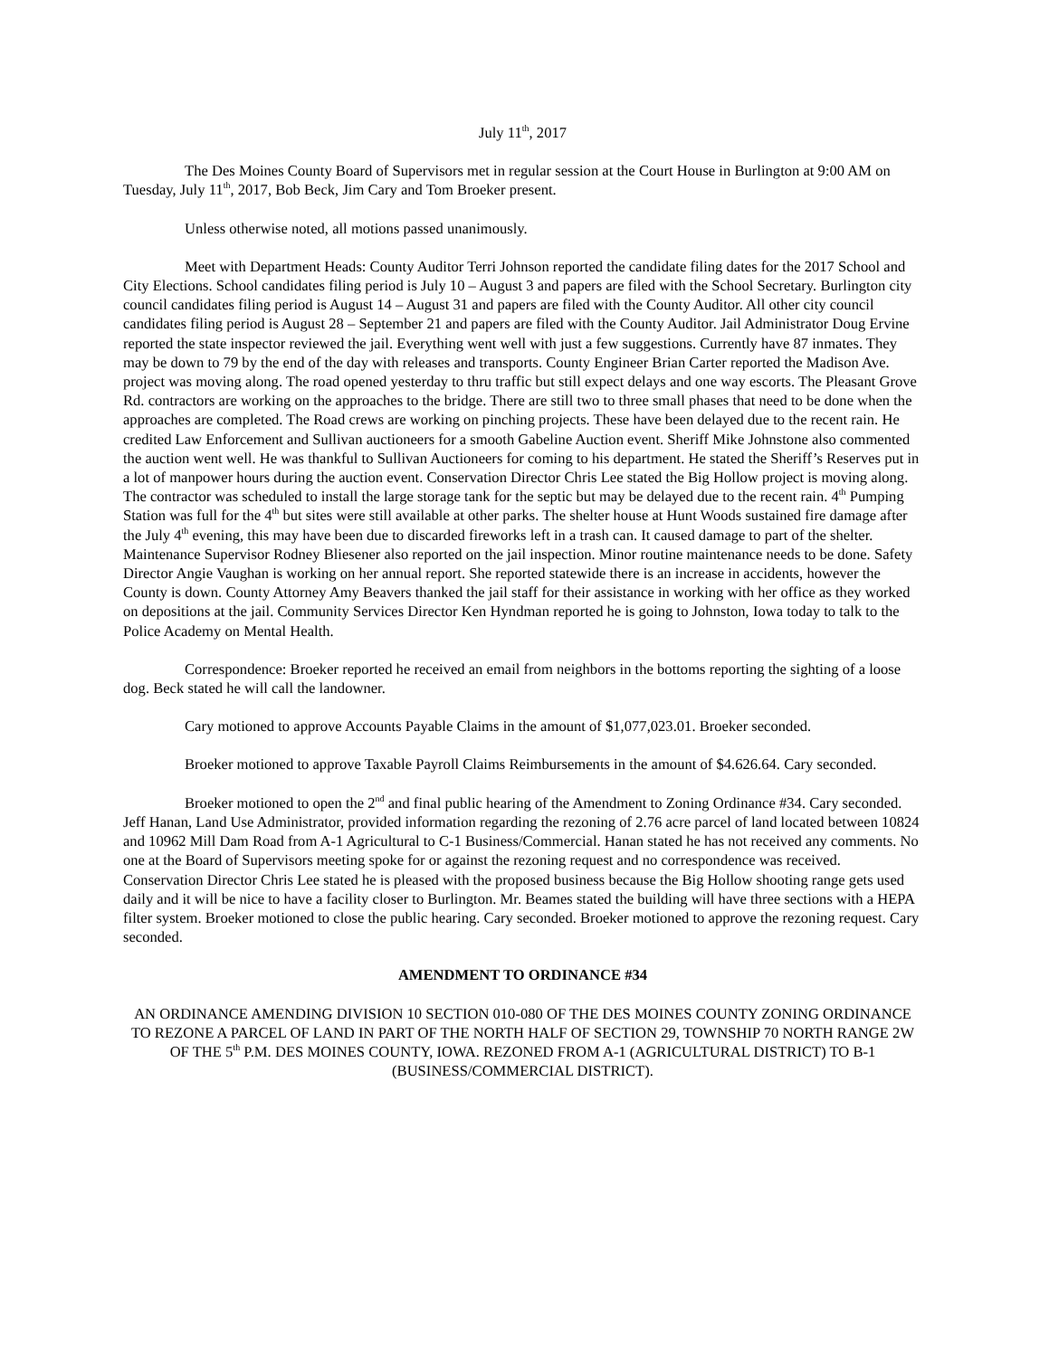July 11<sup>th</sup>, 2017
The Des Moines County Board of Supervisors met in regular session at the Court House in Burlington at 9:00 AM on Tuesday, July 11<sup>th</sup>, 2017, Bob Beck, Jim Cary and Tom Broeker present.
Unless otherwise noted, all motions passed unanimously.
Meet with Department Heads: County Auditor Terri Johnson reported the candidate filing dates for the 2017 School and City Elections. School candidates filing period is July 10 – August 3 and papers are filed with the School Secretary. Burlington city council candidates filing period is August 14 – August 31 and papers are filed with the County Auditor. All other city council candidates filing period is August 28 – September 21 and papers are filed with the County Auditor. Jail Administrator Doug Ervine reported the state inspector reviewed the jail. Everything went well with just a few suggestions. Currently have 87 inmates. They may be down to 79 by the end of the day with releases and transports. County Engineer Brian Carter reported the Madison Ave. project was moving along. The road opened yesterday to thru traffic but still expect delays and one way escorts. The Pleasant Grove Rd. contractors are working on the approaches to the bridge. There are still two to three small phases that need to be done when the approaches are completed. The Road crews are working on pinching projects. These have been delayed due to the recent rain. He credited Law Enforcement and Sullivan auctioneers for a smooth Gabeline Auction event. Sheriff Mike Johnstone also commented the auction went well. He was thankful to Sullivan Auctioneers for coming to his department. He stated the Sheriff’s Reserves put in a lot of manpower hours during the auction event. Conservation Director Chris Lee stated the Big Hollow project is moving along. The contractor was scheduled to install the large storage tank for the septic but may be delayed due to the recent rain. 4<sup>th</sup> Pumping Station was full for the 4<sup>th</sup> but sites were still available at other parks. The shelter house at Hunt Woods sustained fire damage after the July 4<sup>th</sup> evening, this may have been due to discarded fireworks left in a trash can. It caused damage to part of the shelter. Maintenance Supervisor Rodney Bliesener also reported on the jail inspection. Minor routine maintenance needs to be done. Safety Director Angie Vaughan is working on her annual report. She reported statewide there is an increase in accidents, however the County is down. County Attorney Amy Beavers thanked the jail staff for their assistance in working with her office as they worked on depositions at the jail. Community Services Director Ken Hyndman reported he is going to Johnston, Iowa today to talk to the Police Academy on Mental Health.
Correspondence: Broeker reported he received an email from neighbors in the bottoms reporting the sighting of a loose dog. Beck stated he will call the landowner.
Cary motioned to approve Accounts Payable Claims in the amount of $1,077,023.01. Broeker seconded.
Broeker motioned to approve Taxable Payroll Claims Reimbursements in the amount of $4.626.64. Cary seconded.
Broeker motioned to open the 2<sup>nd</sup> and final public hearing of the Amendment to Zoning Ordinance #34. Cary seconded. Jeff Hanan, Land Use Administrator, provided information regarding the rezoning of 2.76 acre parcel of land located between 10824 and 10962 Mill Dam Road from A-1 Agricultural to C-1 Business/Commercial. Hanan stated he has not received any comments. No one at the Board of Supervisors meeting spoke for or against the rezoning request and no correspondence was received. Conservation Director Chris Lee stated he is pleased with the proposed business because the Big Hollow shooting range gets used daily and it will be nice to have a facility closer to Burlington. Mr. Beames stated the building will have three sections with a HEPA filter system. Broeker motioned to close the public hearing. Cary seconded. Broeker motioned to approve the rezoning request. Cary seconded.
AMENDMENT TO ORDINANCE #34
AN ORDINANCE AMENDING DIVISION 10 SECTION 010-080 OF THE DES MOINES COUNTY ZONING ORDINANCE TO REZONE A PARCEL OF LAND IN PART OF THE NORTH HALF OF SECTION 29, TOWNSHIP 70 NORTH RANGE 2W OF THE 5<sup>th</sup> P.M. DES MOINES COUNTY, IOWA. REZONED FROM A-1 (AGRICULTURAL DISTRICT) TO B-1 (BUSINESS/COMMERCIAL DISTRICT).